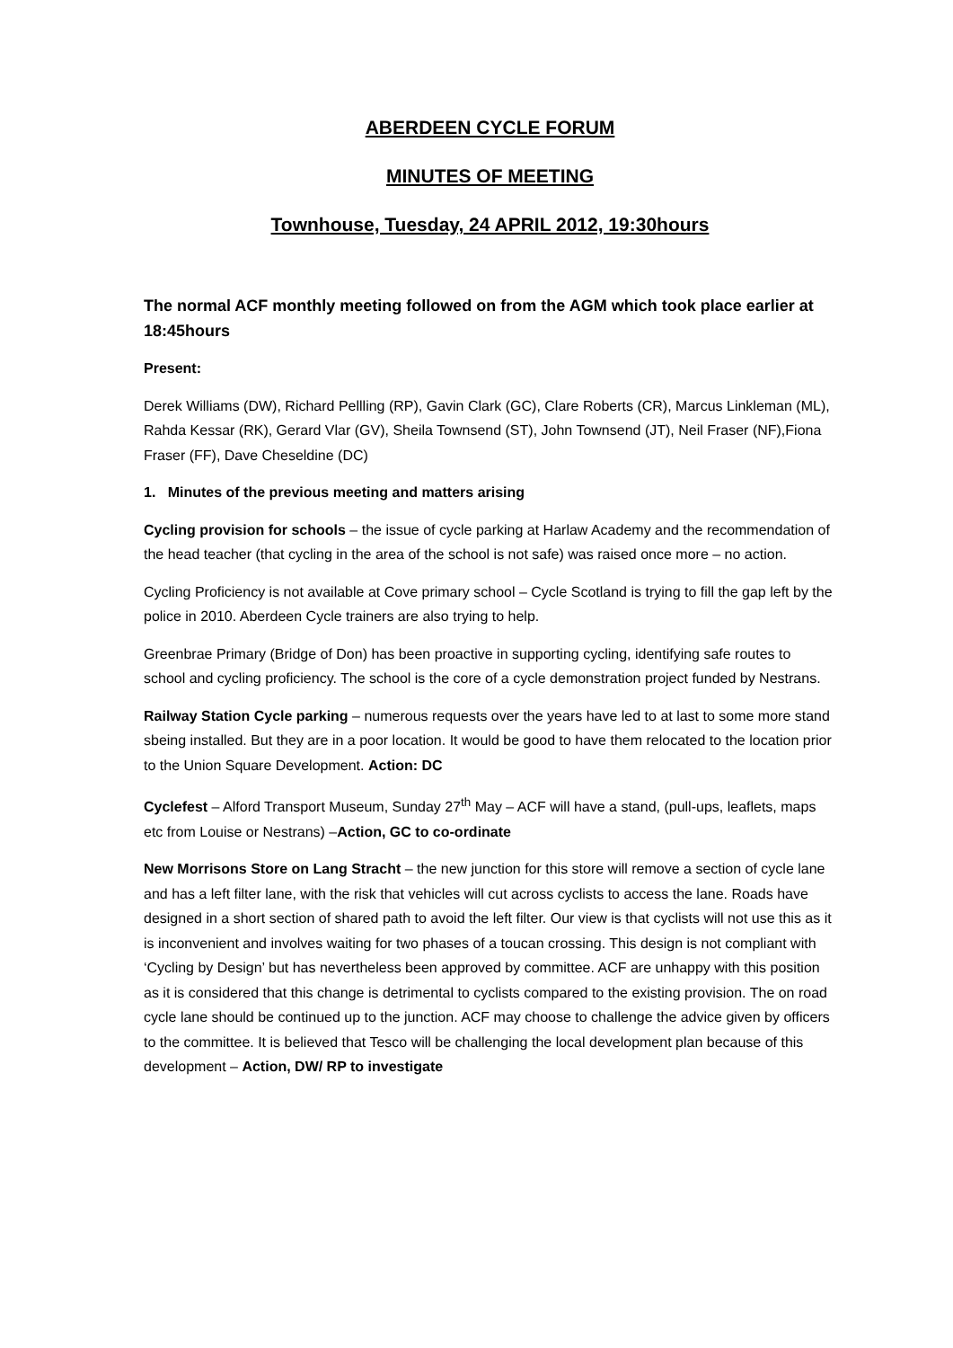ABERDEEN CYCLE FORUM
MINUTES OF MEETING
Townhouse, Tuesday, 24 APRIL 2012, 19:30hours
The normal ACF monthly meeting followed on from the AGM which took place earlier at 18:45hours
Present:
Derek Williams (DW), Richard Pellling (RP), Gavin Clark (GC), Clare Roberts (CR), Marcus Linkleman (ML), Rahda Kessar (RK), Gerard Vlar (GV), Sheila Townsend (ST), John Townsend (JT), Neil Fraser (NF),Fiona Fraser (FF), Dave Cheseldine (DC)
1. Minutes of the previous meeting and matters arising
Cycling provision for schools – the issue of cycle parking at Harlaw Academy and the recommendation of the head teacher (that cycling in the area of the school is not safe) was raised once more – no action.
Cycling Proficiency is not available at Cove primary school – Cycle Scotland is trying to fill the gap left by the police in 2010. Aberdeen Cycle trainers are also trying to help.
Greenbrae Primary (Bridge of Don) has been proactive in supporting cycling, identifying safe routes to school and cycling proficiency. The school is the core of a cycle demonstration project funded by Nestrans.
Railway Station Cycle parking – numerous requests over the years have led to at last to some more stand sbeing installed. But they are in a poor location. It would be good to have them relocated to the location prior to the Union Square Development. Action: DC
Cyclefest – Alford Transport Museum, Sunday 27<sup>th</sup> May – ACF will have a stand, (pull-ups, leaflets, maps etc from Louise or Nestrans) –Action, GC to co-ordinate
New Morrisons Store on Lang Stracht – the new junction for this store will remove a section of cycle lane and has a left filter lane, with the risk that vehicles will cut across cyclists to access the lane. Roads have designed in a short section of shared path to avoid the left filter. Our view is that cyclists will not use this as it is inconvenient and involves waiting for two phases of a toucan crossing. This design is not compliant with ‘Cycling by Design’ but has nevertheless been approved by committee. ACF are unhappy with this position as it is considered that this change is detrimental to cyclists compared to the existing provision. The on road cycle lane should be continued up to the junction. ACF may choose to challenge the advice given by officers to the committee. It is believed that Tesco will be challenging the local development plan because of this development – Action, DW/ RP to investigate